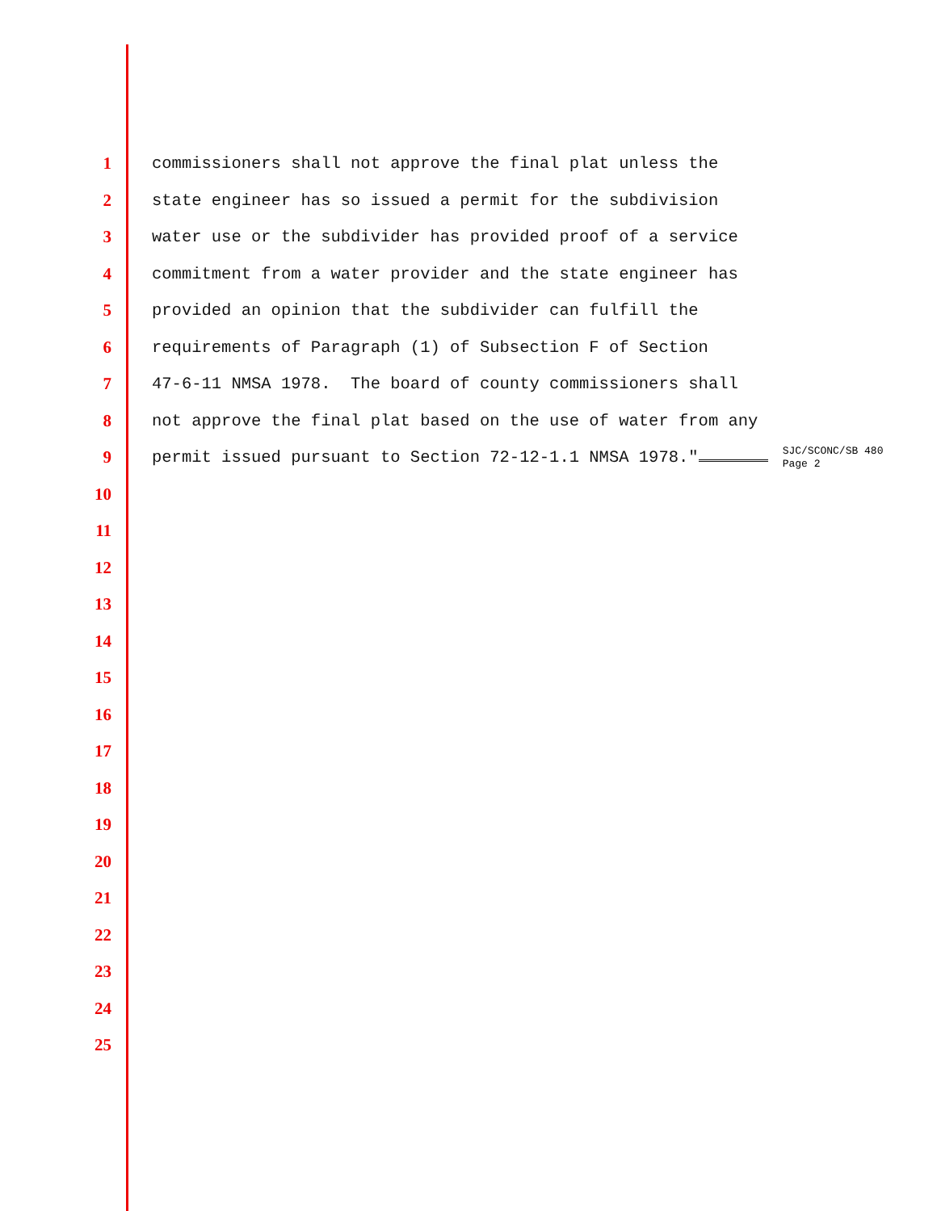1 commissioners shall not approve the final plat unless the
2 state engineer has so issued a permit for the subdivision
3 water use or the subdivider has provided proof of a service
4 commitment from a water provider and the state engineer has
5 provided an opinion that the subdivider can fulfill the
6 requirements of Paragraph (1) of Subsection F of Section
7 47-6-11 NMSA 1978. The board of county commissioners shall
8 not approve the final plat based on the use of water from any
9 permit issued pursuant to Section 72-12-1.1 NMSA 1978." SJC/SCONC/SB 480
Page 2
10
11
12
13
14
15
16
17
18
19
20
21
22
23
24
25